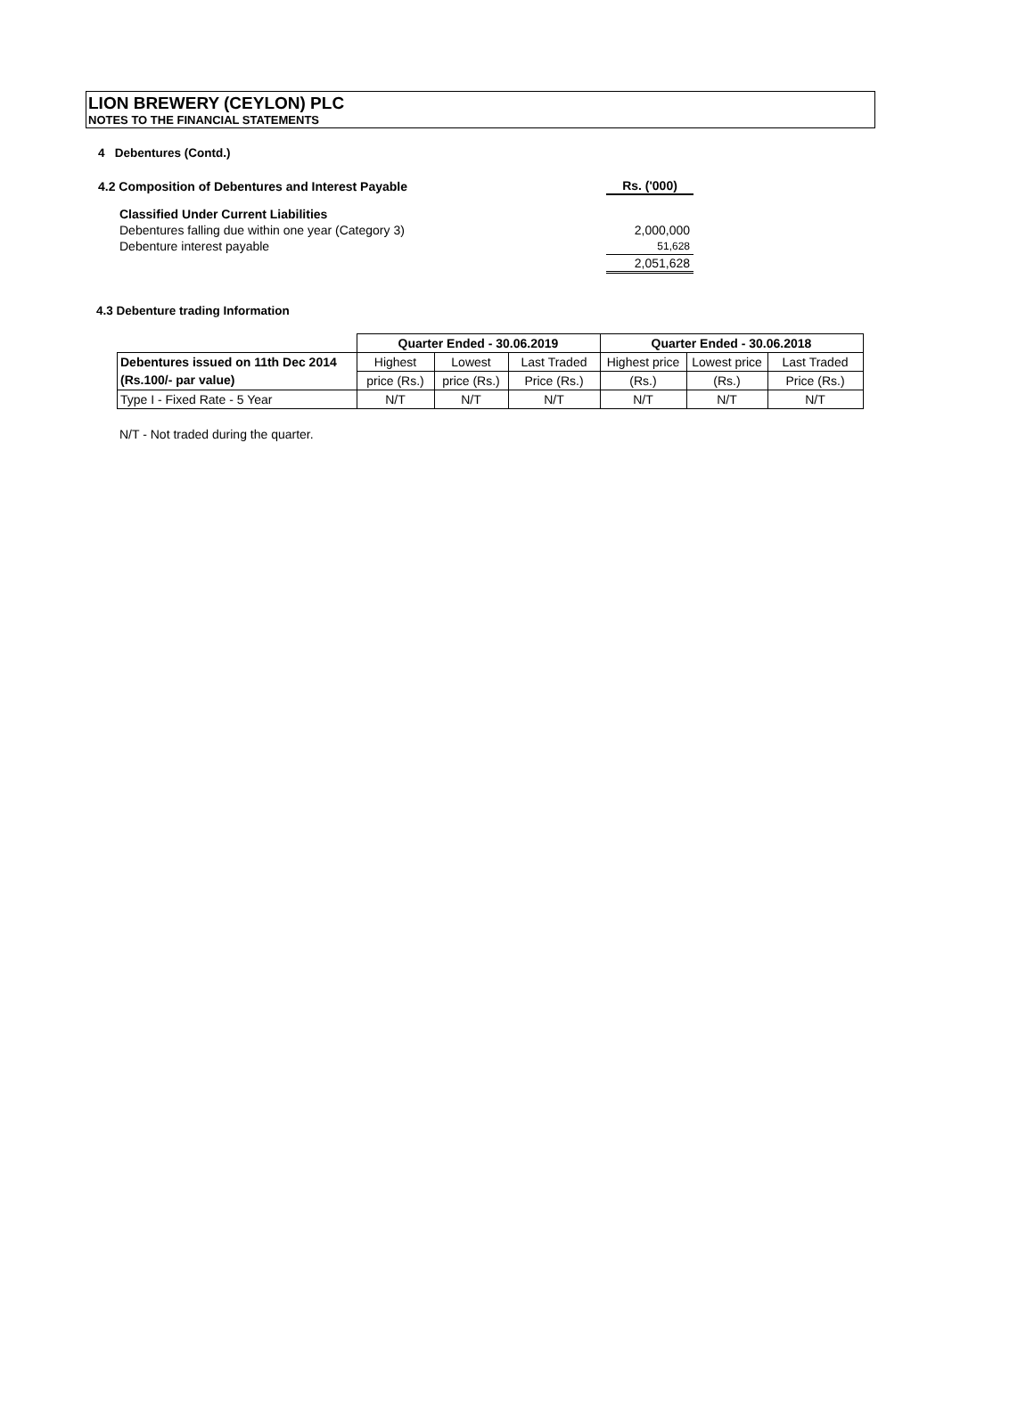LION BREWERY (CEYLON) PLC
NOTES TO THE FINANCIAL STATEMENTS
4 Debentures (Contd.)
| 4.2 Composition of Debentures and Interest Payable | Rs. ('000) |
| Classified Under Current Liabilities | |
| Debentures falling due within one year (Category 3) | 2,000,000 |
| Debenture interest payable | 51,628 |
| | 2,051,628 |
4.3 Debenture trading Information
| | Quarter Ended - 30.06.2019 | | | Quarter Ended - 30.06.2018 | | |
| Debentures issued on 11th Dec 2014 | Highest | Lowest | Last Traded | Highest price | Lowest price | Last Traded |
| (Rs.100/- par value) | price (Rs.) | price (Rs.) | Price (Rs.) | (Rs.) | (Rs.) | Price (Rs.) |
| Type I - Fixed Rate - 5 Year | N/T | N/T | N/T | N/T | N/T | N/T |
N/T - Not traded during the quarter.